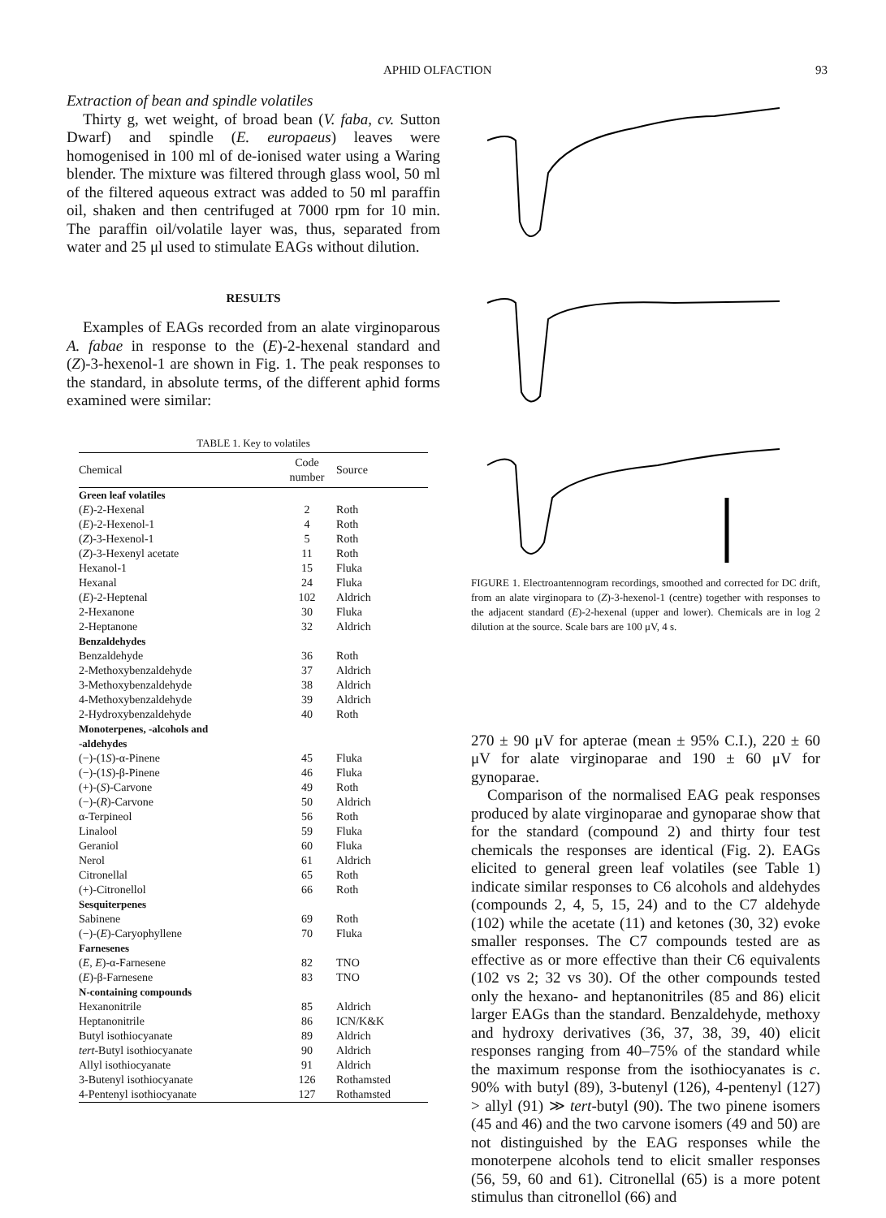APHID OLFACTION 93
Extraction of bean and spindle volatiles
Thirty g, wet weight, of broad bean (V. faba, cv. Sutton Dwarf) and spindle (E. europaeus) leaves were homogenised in 100 ml of de-ionised water using a Waring blender. The mixture was filtered through glass wool, 50 ml of the filtered aqueous extract was added to 50 ml paraffin oil, shaken and then centrifuged at 7000 rpm for 10 min. The paraffin oil/volatile layer was, thus, separated from water and 25 μl used to stimulate EAGs without dilution.
RESULTS
Examples of EAGs recorded from an alate virginoparous A. fabae in response to the (E)-2-hexenal standard and (Z)-3-hexenol-1 are shown in Fig. 1. The peak responses to the standard, in absolute terms, of the different aphid forms examined were similar:
TABLE 1. Key to volatiles
| Chemical | Code number | Source |
| --- | --- | --- |
| Green leaf volatiles | | |
| ( E )-2-Hexenal | 2 | Roth |
| ( E )-2-Hexenol-1 | 4 | Roth |
| ( Z )-3-Hexenol-1 | 5 | Roth |
| ( Z )-3-Hexenyl acetate | 11 | Roth |
| Hexanol-1 | 15 | Fluka |
| Hexanal | 24 | Fluka |
| ( E )-2-Heptenal | 102 | Aldrich |
| 2-Hexanone | 30 | Fluka |
| 2-Heptanone | 32 | Aldrich |
| Benzaldehydes | | |
| Benzaldehyde | 36 | Roth |
| 2-Methoxybenzaldehyde | 37 | Aldrich |
| 3-Methoxybenzaldehyde | 38 | Aldrich |
| 4-Methoxybenzaldehyde | 39 | Aldrich |
| 2-Hydroxybenzaldehyde | 40 | Roth |
| Monoterpenes, -alcohols and -aldehydes | | |
| (−)-(1 S )-α-Pinene | 45 | Fluka |
| (−)-(1 S )-β-Pinene | 46 | Fluka |
| (+)-( S )-Carvone | 49 | Roth |
| (−)-( R )-Carvone | 50 | Aldrich |
| α-Terpineol | 56 | Roth |
| Linalool | 59 | Fluka |
| Geraniol | 60 | Fluka |
| Nerol | 61 | Aldrich |
| Citronellal | 65 | Roth |
| (+)-Citronellol | 66 | Roth |
| Sesquiterpenes | | |
| Sabinene | 69 | Roth |
| (−)-( E )-Caryophyllene | 70 | Fluka |
| Farnesenes | | |
| ( E, E )-α-Farnesene | 82 | TNO |
| ( E )-β-Farnesene | 83 | TNO |
| N-containing compounds | | |
| Hexanonitrile | 85 | Aldrich |
| Heptanonitrile | 86 | ICN/K&K |
| Butyl isothiocyanate | 89 | Aldrich |
| tert -Butyl isothiocyanate | 90 | Aldrich |
| Allyl isothiocyanate | 91 | Aldrich |
| 3-Butenyl isothiocyanate | 126 | Rothamsted |
| 4-Pentenyl isothiocyanate | 127 | Rothamsted |
FIGURE 1. Electroantennogram recordings, smoothed and corrected for DC drift, from an alate virginopara to (Z)-3-hexenol-1 (centre) together with responses to the adjacent standard (E)-2-hexenal (upper and lower). Chemicals are in log 2 dilution at the source. Scale bars are 100 μV, 4 s.
270 ± 90 μV for apterae (mean ± 95% C.I.), 220 ± 60 μV for alate virginoparae and 190 ± 60 μV for gynoparae.
Comparison of the normalised EAG peak responses produced by alate virginoparae and gynoparae show that for the standard (compound 2) and thirty four test chemicals the responses are identical (Fig. 2). EAGs elicited to general green leaf volatiles (see Table 1) indicate similar responses to C6 alcohols and aldehydes (compounds 2, 4, 5, 15, 24) and to the C7 aldehyde (102) while the acetate (11) and ketones (30, 32) evoke smaller responses. The C7 compounds tested are as effective as or more effective than their C6 equivalents (102 vs 2; 32 vs 30). Of the other compounds tested only the hexano- and heptanonitriles (85 and 86) elicit larger EAGs than the standard. Benzaldehyde, methoxy and hydroxy derivatives (36, 37, 38, 39, 40) elicit responses ranging from 40–75% of the standard while the maximum response from the isothiocyanates is c. 90% with butyl (89), 3-butenyl (126), 4-pentenyl (127) > allyl (91) ≫ tert-butyl (90). The two pinene isomers (45 and 46) and the two carvone isomers (49 and 50) are not distinguished by the EAG responses while the monoterpene alcohols tend to elicit smaller responses (56, 59, 60 and 61). Citronellal (65) is a more potent stimulus than citronellol (66) and